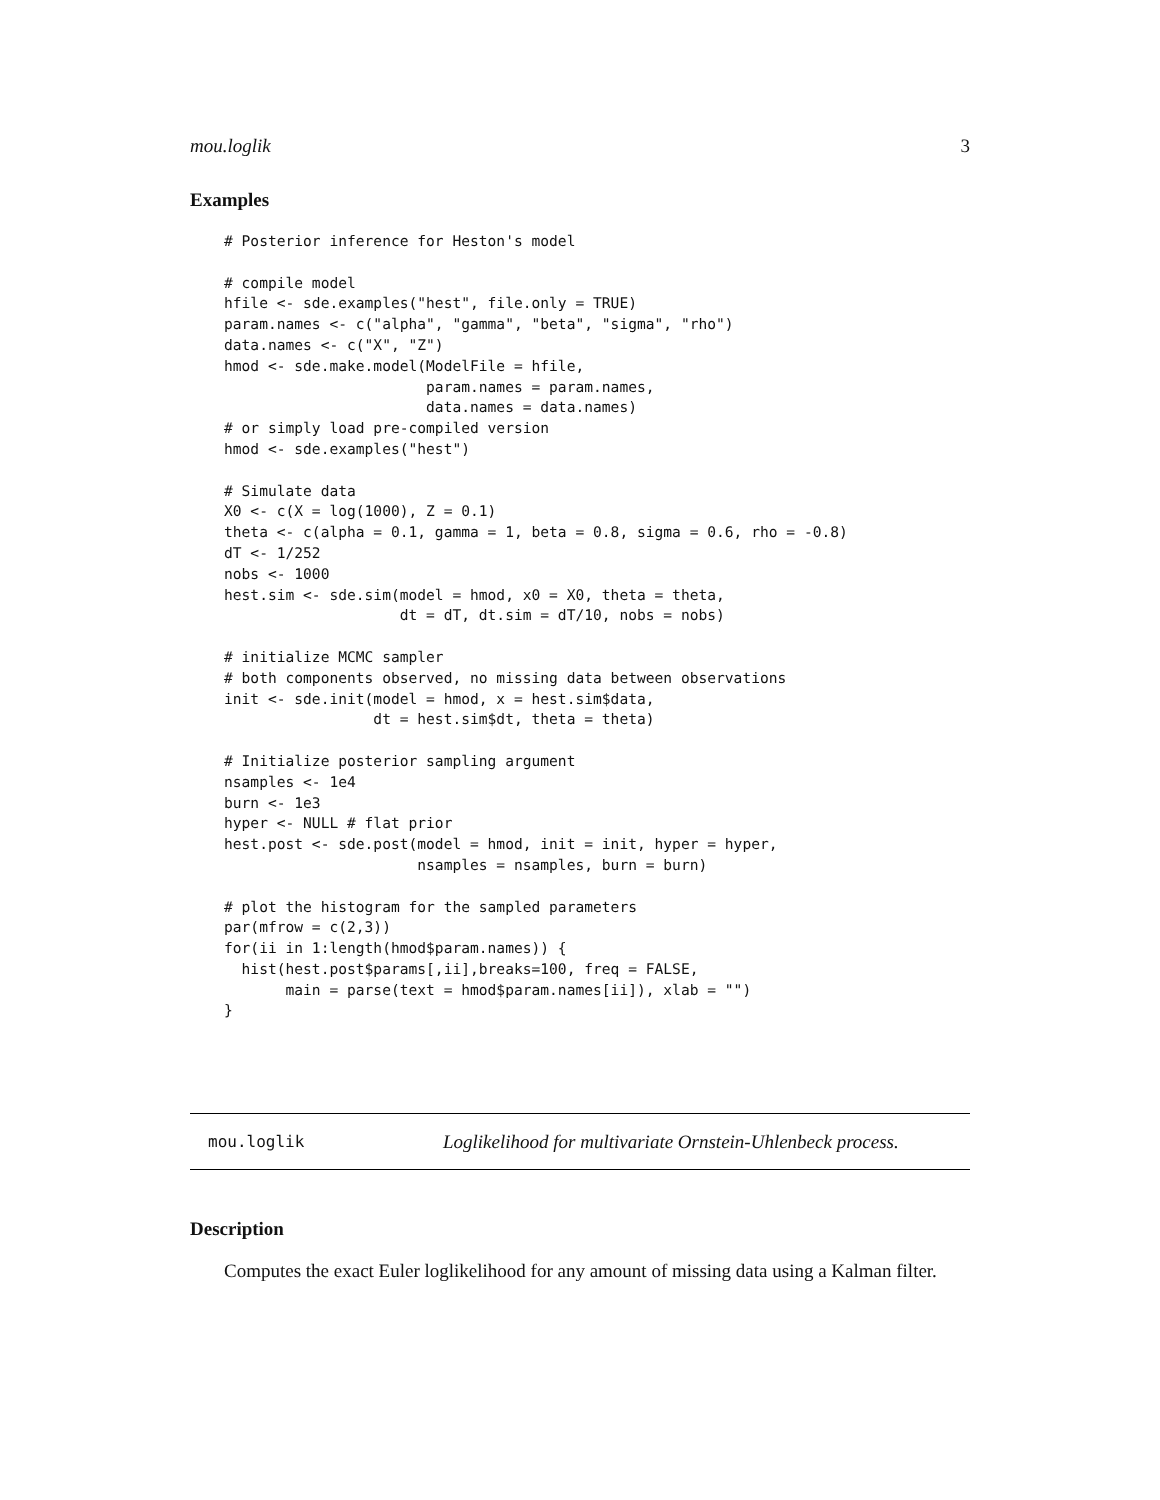mou.loglik 3
Examples
# Posterior inference for Heston's model

# compile model
hfile <- sde.examples("hest", file.only = TRUE)
param.names <- c("alpha", "gamma", "beta", "sigma", "rho")
data.names <- c("X", "Z")
hmod <- sde.make.model(ModelFile = hfile,
                       param.names = param.names,
                       data.names = data.names)
# or simply load pre-compiled version
hmod <- sde.examples("hest")

# Simulate data
X0 <- c(X = log(1000), Z = 0.1)
theta <- c(alpha = 0.1, gamma = 1, beta = 0.8, sigma = 0.6, rho = -0.8)
dT <- 1/252
nobs <- 1000
hest.sim <- sde.sim(model = hmod, x0 = X0, theta = theta,
                    dt = dT, dt.sim = dT/10, nobs = nobs)

# initialize MCMC sampler
# both components observed, no missing data between observations
init <- sde.init(model = hmod, x = hest.sim$data,
                 dt = hest.sim$dt, theta = theta)

# Initialize posterior sampling argument
nsamples <- 1e4
burn <- 1e3
hyper <- NULL # flat prior
hest.post <- sde.post(model = hmod, init = init, hyper = hyper,
                      nsamples = nsamples, burn = burn)

# plot the histogram for the sampled parameters
par(mfrow = c(2,3))
for(ii in 1:length(hmod$param.names)) {
  hist(hest.post$params[,ii],breaks=100, freq = FALSE,
       main = parse(text = hmod$param.names[ii]), xlab = "")
}
mou.loglik Loglikelihood for multivariate Ornstein-Uhlenbeck process.
Description
Computes the exact Euler loglikelihood for any amount of missing data using a Kalman filter.